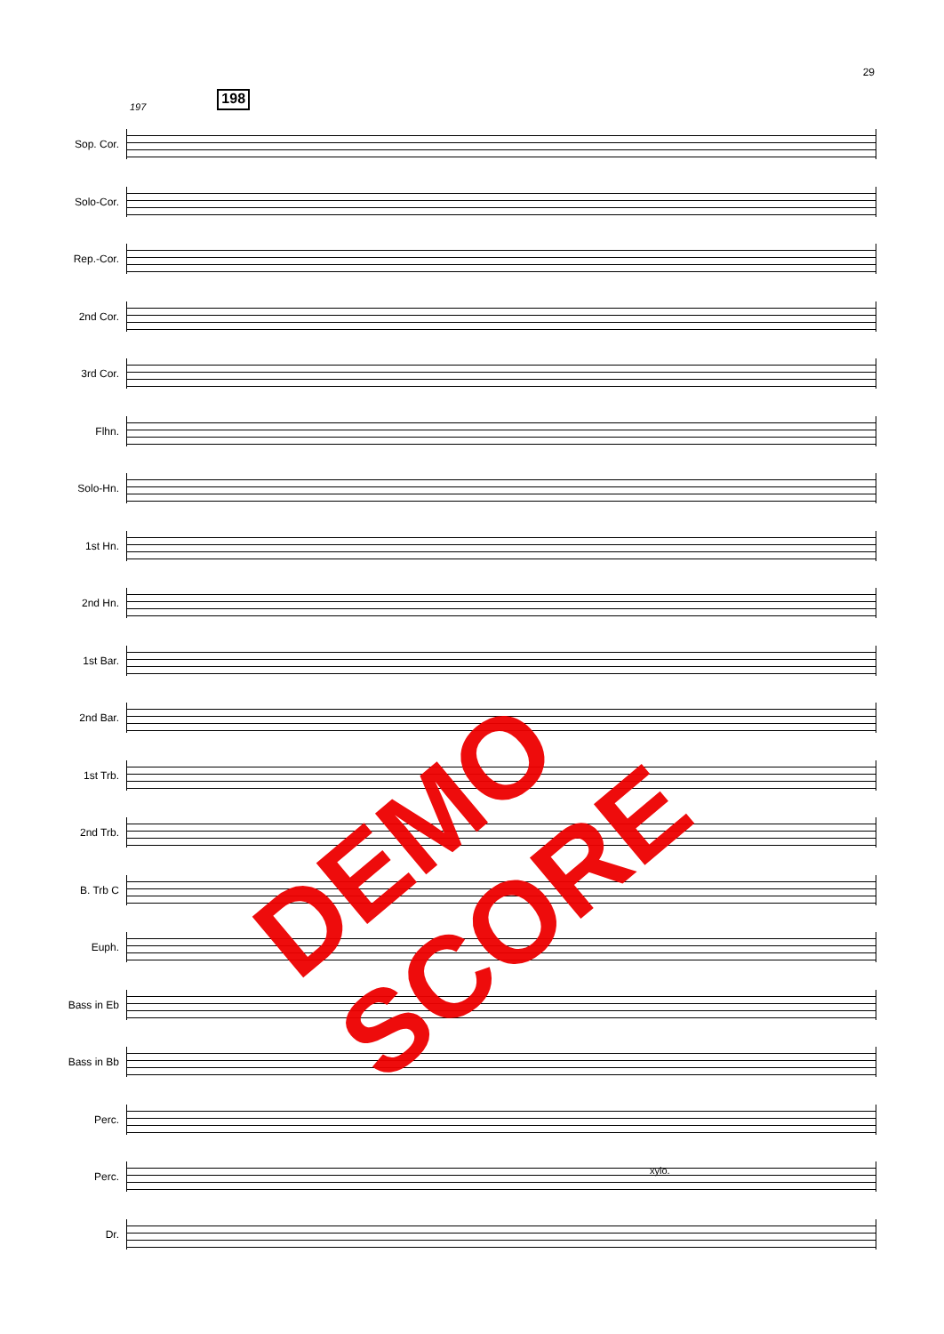29
197 198
Sop. Cor.
Solo-Cor.
Rep.-Cor.
2nd Cor.
3rd Cor.
Flhn.
Solo-Hn.
1st Hn.
2nd Hn.
1st Bar.
2nd Bar.
1st Trb.
2nd Trb.
B. Trb C
Euph.
Bass in Eb
Bass in Bb
Perc.
Perc.
xylo.
Dr.
DEMO SCORE